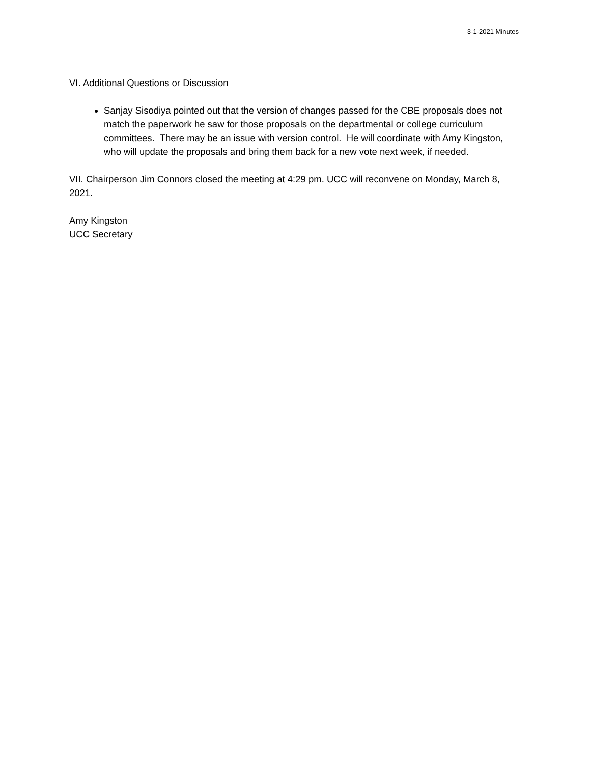3-1-2021 Minutes
VI. Additional Questions or Discussion
Sanjay Sisodiya pointed out that the version of changes passed for the CBE proposals does not match the paperwork he saw for those proposals on the departmental or college curriculum committees. There may be an issue with version control. He will coordinate with Amy Kingston, who will update the proposals and bring them back for a new vote next week, if needed.
VII. Chairperson Jim Connors closed the meeting at 4:29 pm. UCC will reconvene on Monday, March 8, 2021.
Amy Kingston
UCC Secretary